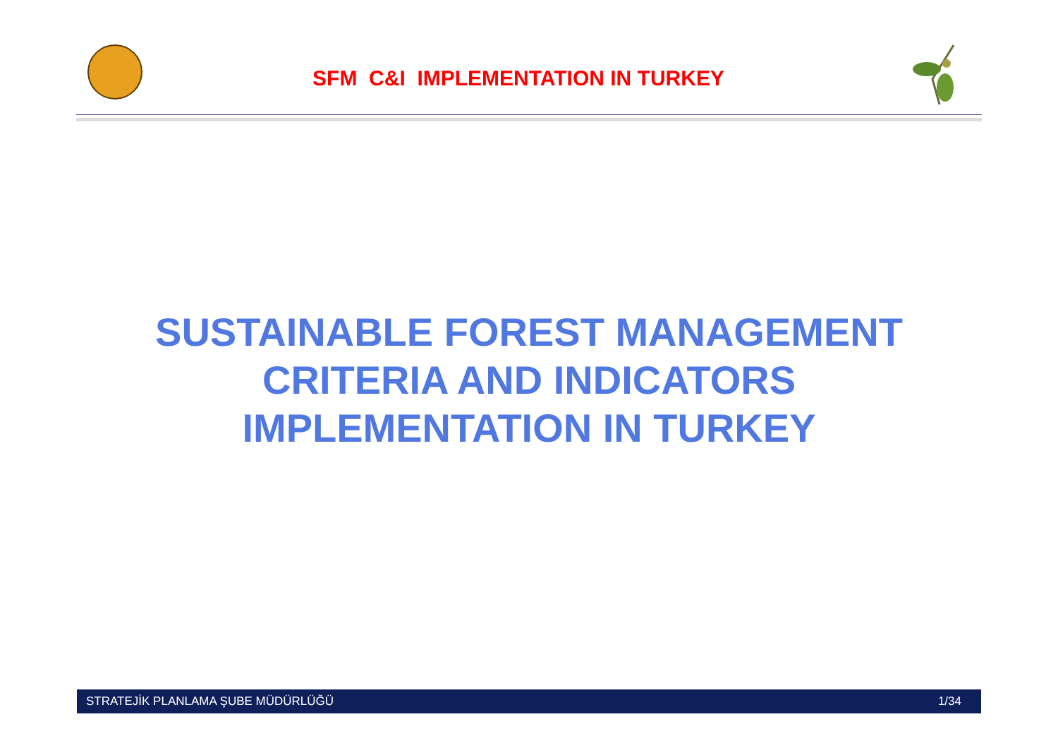SFM C&I IMPLEMENTATION IN TURKEY
SUSTAINABLE FOREST MANAGEMENT
CRITERIA AND INDICATORS
IMPLEMENTATION IN TURKEY
STRATEJİK PLANLAMA ŞUBE MÜDÜRLÜĞÜ 1/34